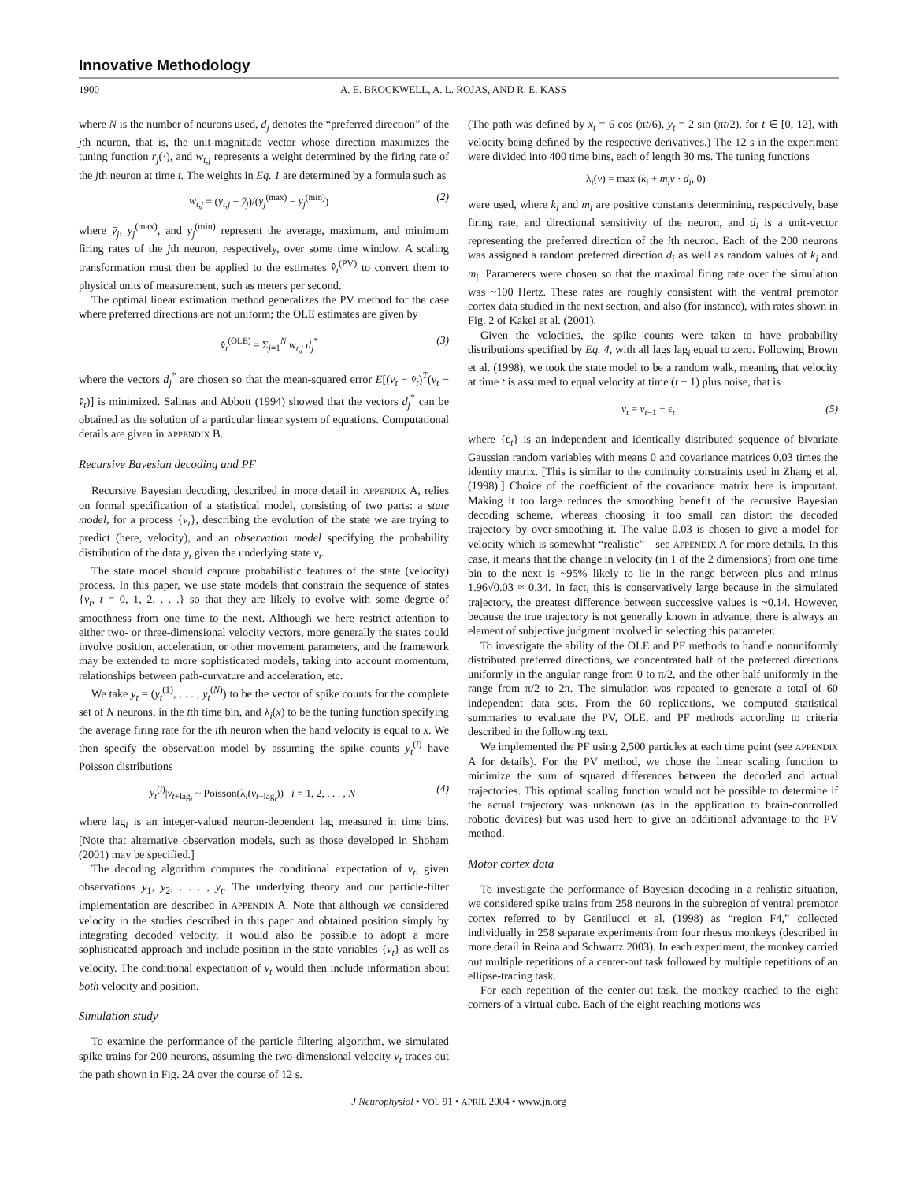Innovative Methodology
1900 A. E. BROCKWELL, A. L. ROJAS, AND R. E. KASS
where N is the number of neurons used, d<sub>j</sub> denotes the “preferred direction” of the jth neuron, that is, the unit-magnitude vector whose direction maximizes the tuning function r<sub>j</sub>(·), and w<sub>t,j</sub> represents a weight determined by the firing rate of the jth neuron at time t. The weights in Eq. 1 are determined by a formula such as
w<sub>t,j</sub> = (y<sub>t,j</sub> − ȳ<sub>j</sub>)/(y<sub>j</sub><sup>(max)</sup> − y<sub>j</sub><sup>(min)</sup>) (2)
where ȳ<sub>j</sub>, y<sub>j</sub><sup>(max)</sup>, and y<sub>j</sub><sup>(min)</sup> represent the average, maximum, and minimum firing rates of the jth neuron, respectively, over some time window. A scaling transformation must then be applied to the estimates v̂<sub>t</sub><sup>(PV)</sup> to convert them to physical units of measurement, such as meters per second.
The optimal linear estimation method generalizes the PV method for the case where preferred directions are not uniform; the OLE estimates are given by
v̂<sub>t</sub><sup>(OLE)</sup> = Σ<sub>j=1</sub><sup>N</sup> w<sub>t,j</sub> d<sub>j</sub><sup>*</sup> (3)
where the vectors d<sub>j</sub><sup>*</sup> are chosen so that the mean-squared error E[(v<sub>t</sub> − v̂<sub>t</sub>)<sup>T</sup>(v<sub>t</sub> − v̂<sub>t</sub>)] is minimized. Salinas and Abbott (1994) showed that the vectors d<sub>j</sub><sup>*</sup> can be obtained as the solution of a particular linear system of equations. Computational details are given in APPENDIX B.
Recursive Bayesian decoding and PF
Recursive Bayesian decoding, described in more detail in APPENDIX A, relies on formal specification of a statistical model, consisting of two parts: a state model, for a process {v<sub>t</sub>}, describing the evolution of the state we are trying to predict (here, velocity), and an observation model specifying the probability distribution of the data y<sub>t</sub> given the underlying state v<sub>t</sub>.
The state model should capture probabilistic features of the state (velocity) process. In this paper, we use state models that constrain the sequence of states {v<sub>t</sub>, t = 0, 1, 2, . . .} so that they are likely to evolve with some degree of smoothness from one time to the next. Although we here restrict attention to either two- or three-dimensional velocity vectors, more generally the states could involve position, acceleration, or other movement parameters, and the framework may be extended to more sophisticated models, taking into account momentum, relationships between path-curvature and acceleration, etc.
We take y<sub>t</sub> = (y<sub>t</sub><sup>(1)</sup>, . . . , y<sub>t</sub><sup>(N)</sup>) to be the vector of spike counts for the complete set of N neurons, in the tth time bin, and λ<sub>i</sub>(x) to be the tuning function specifying the average firing rate for the ith neuron when the hand velocity is equal to x. We then specify the observation model by assuming the spike counts y<sub>t</sub><sup>(i)</sup> have Poisson distributions
y<sub>t</sub><sup>(i)</sup>|v<sub>t+lag<sub>i</sub></sub> ~ Poisson(λ<sub>i</sub>(v<sub>t+lag<sub>i</sub></sub>)) i = 1, 2, . . . , N (4)
where lag<sub>i</sub> is an integer-valued neuron-dependent lag measured in time bins. [Note that alternative observation models, such as those developed in Shoham (2001) may be specified.]
The decoding algorithm computes the conditional expectation of v<sub>t</sub>, given observations y<sub>1</sub>, y<sub>2</sub>, . . . , y<sub>t</sub>. The underlying theory and our particle-filter implementation are described in APPENDIX A. Note that although we considered velocity in the studies described in this paper and obtained position simply by integrating decoded velocity, it would also be possible to adopt a more sophisticated approach and include position in the state variables {v<sub>t</sub>} as well as velocity. The conditional expectation of v<sub>t</sub> would then include information about both velocity and position.
Simulation study
To examine the performance of the particle filtering algorithm, we simulated spike trains for 200 neurons, assuming the two-dimensional velocity v<sub>t</sub> traces out the path shown in Fig. 2A over the course of 12 s.
(The path was defined by x<sub>t</sub> = 6 cos (πt/6), y<sub>t</sub> = 2 sin (πt/2), for t ∈ [0, 12], with velocity being defined by the respective derivatives.) The 12 s in the experiment were divided into 400 time bins, each of length 30 ms. The tuning functions
λ<sub>i</sub>(v) = max (k<sub>i</sub> + m<sub>i</sub>v · d<sub>i</sub>, 0)
were used, where k<sub>i</sub> and m<sub>i</sub> are positive constants determining, respectively, base firing rate, and directional sensitivity of the neuron, and d<sub>i</sub> is a unit-vector representing the preferred direction of the ith neuron. Each of the 200 neurons was assigned a random preferred direction d<sub>i</sub> as well as random values of k<sub>i</sub> and m<sub>i</sub>. Parameters were chosen so that the maximal firing rate over the simulation was ~100 Hertz. These rates are roughly consistent with the ventral premotor cortex data studied in the next section, and also (for instance), with rates shown in Fig. 2 of Kakei et al. (2001).
Given the velocities, the spike counts were taken to have probability distributions specified by Eq. 4, with all lags lag<sub>i</sub> equal to zero. Following Brown et al. (1998), we took the state model to be a random walk, meaning that velocity at time t is assumed to equal velocity at time (t − 1) plus noise, that is
v<sub>t</sub> = v<sub>t−1</sub> + ε<sub>t</sub> (5)
where {ε<sub>t</sub>} is an independent and identically distributed sequence of bivariate Gaussian random variables with means 0 and covariance matrices 0.03 times the identity matrix. [This is similar to the continuity constraints used in Zhang et al. (1998).] Choice of the coefficient of the covariance matrix here is important. Making it too large reduces the smoothing benefit of the recursive Bayesian decoding scheme, whereas choosing it too small can distort the decoded trajectory by over-smoothing it. The value 0.03 is chosen to give a model for velocity which is somewhat “realistic”—see APPENDIX A for more details. In this case, it means that the change in velocity (in 1 of the 2 dimensions) from one time bin to the next is ~95% likely to lie in the range between plus and minus 1.96√0.03 ≈ 0.34. In fact, this is conservatively large because in the simulated trajectory, the greatest difference between successive values is ~0.14. However, because the true trajectory is not generally known in advance, there is always an element of subjective judgment involved in selecting this parameter.
To investigate the ability of the OLE and PF methods to handle nonuniformly distributed preferred directions, we concentrated half of the preferred directions uniformly in the angular range from 0 to π/2, and the other half uniformly in the range from π/2 to 2π. The simulation was repeated to generate a total of 60 independent data sets. From the 60 replications, we computed statistical summaries to evaluate the PV, OLE, and PF methods according to criteria described in the following text.
We implemented the PF using 2,500 particles at each time point (see APPENDIX A for details). For the PV method, we chose the linear scaling function to minimize the sum of squared differences between the decoded and actual trajectories. This optimal scaling function would not be possible to determine if the actual trajectory was unknown (as in the application to brain-controlled robotic devices) but was used here to give an additional advantage to the PV method.
Motor cortex data
To investigate the performance of Bayesian decoding in a realistic situation, we considered spike trains from 258 neurons in the subregion of ventral premotor cortex referred to by Gentilucci et al. (1998) as “region F4,” collected individually in 258 separate experiments from four rhesus monkeys (described in more detail in Reina and Schwartz 2003). In each experiment, the monkey carried out multiple repetitions of a center-out task followed by multiple repetitions of an ellipse-tracing task.
For each repetition of the center-out task, the monkey reached to the eight corners of a virtual cube. Each of the eight reaching motions was
J Neurophysiol • VOL 91 • APRIL 2004 • www.jn.org